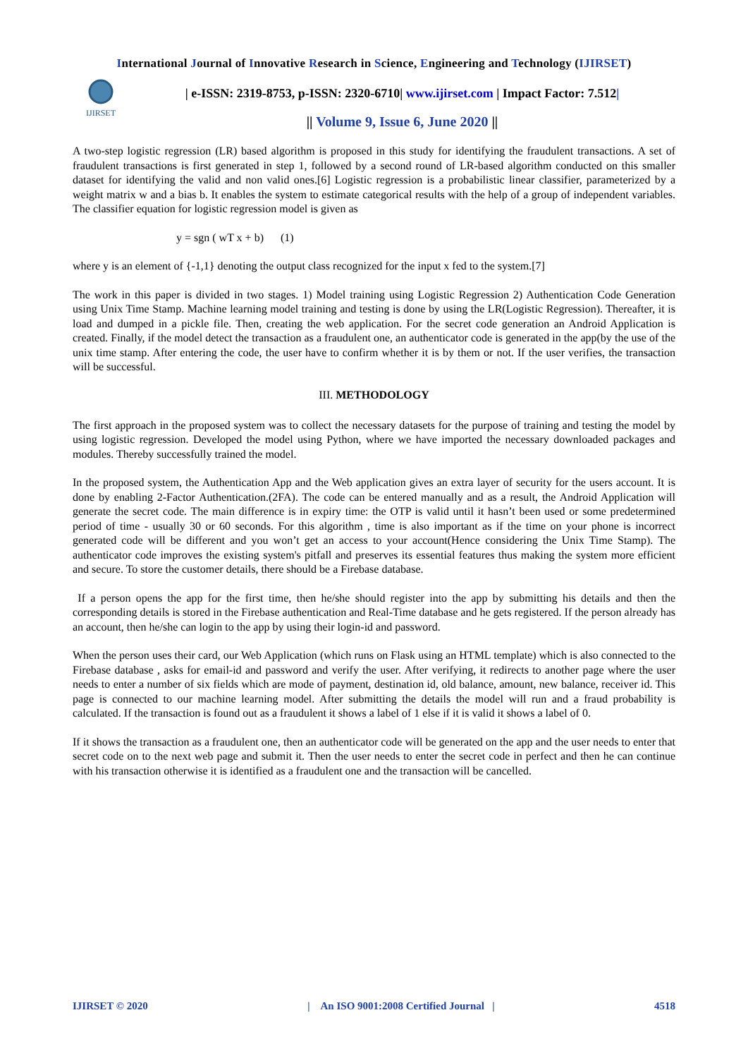International Journal of Innovative Research in Science, Engineering and Technology (IJIRSET)
IJIRSET
| e-ISSN: 2319-8753, p-ISSN: 2320-6710| www.ijirset.com | Impact Factor: 7.512|
|| Volume 9, Issue 6, June 2020 ||
A two-step logistic regression (LR) based algorithm is proposed in this study for identifying the fraudulent transactions. A set of fraudulent transactions is first generated in step 1, followed by a second round of LR-based algorithm conducted on this smaller dataset for identifying the valid and non valid ones.[6] Logistic regression is a probabilistic linear classifier, parameterized by a weight matrix w and a bias b. It enables the system to estimate categorical results with the help of a group of independent variables. The classifier equation for logistic regression model is given as
y = sgn ( wT x + b) (1)
where y is an element of {-1,1} denoting the output class recognized for the input x fed to the system.[7]
The work in this paper is divided in two stages. 1) Model training using Logistic Regression 2) Authentication Code Generation using Unix Time Stamp. Machine learning model training and testing is done by using the LR(Logistic Regression). Thereafter, it is load and dumped in a pickle file. Then, creating the web application. For the secret code generation an Android Application is created. Finally, if the model detect the transaction as a fraudulent one, an authenticator code is generated in the app(by the use of the unix time stamp. After entering the code, the user have to confirm whether it is by them or not. If the user verifies, the transaction will be successful.
III. METHODOLOGY
The first approach in the proposed system was to collect the necessary datasets for the purpose of training and testing the model by using logistic regression. Developed the model using Python, where we have imported the necessary downloaded packages and modules. Thereby successfully trained the model.
In the proposed system, the Authentication App and the Web application gives an extra layer of security for the users account. It is done by enabling 2-Factor Authentication.(2FA). The code can be entered manually and as a result, the Android Application will generate the secret code. The main difference is in expiry time: the OTP is valid until it hasn’t been used or some predetermined period of time - usually 30 or 60 seconds. For this algorithm , time is also important as if the time on your phone is incorrect generated code will be different and you won’t get an access to your account(Hence considering the Unix Time Stamp). The authenticator code improves the existing system's pitfall and preserves its essential features thus making the system more efficient and secure. To store the customer details, there should be a Firebase database.
If a person opens the app for the first time, then he/she should register into the app by submitting his details and then the corresponding details is stored in the Firebase authentication and Real-Time database and he gets registered. If the person already has an account, then he/she can login to the app by using their login-id and password.
When the person uses their card, our Web Application (which runs on Flask using an HTML template) which is also connected to the Firebase database , asks for email-id and password and verify the user. After verifying, it redirects to another page where the user needs to enter a number of six fields which are mode of payment, destination id, old balance, amount, new balance, receiver id. This page is connected to our machine learning model. After submitting the details the model will run and a fraud probability is calculated. If the transaction is found out as a fraudulent it shows a label of 1 else if it is valid it shows a label of 0.
If it shows the transaction as a fraudulent one, then an authenticator code will be generated on the app and the user needs to enter that secret code on to the next web page and submit it. Then the user needs to enter the secret code in perfect and then he can continue with his transaction otherwise it is identified as a fraudulent one and the transaction will be cancelled.
IJIRSET © 2020 | An ISO 9001:2008 Certified Journal | 4518